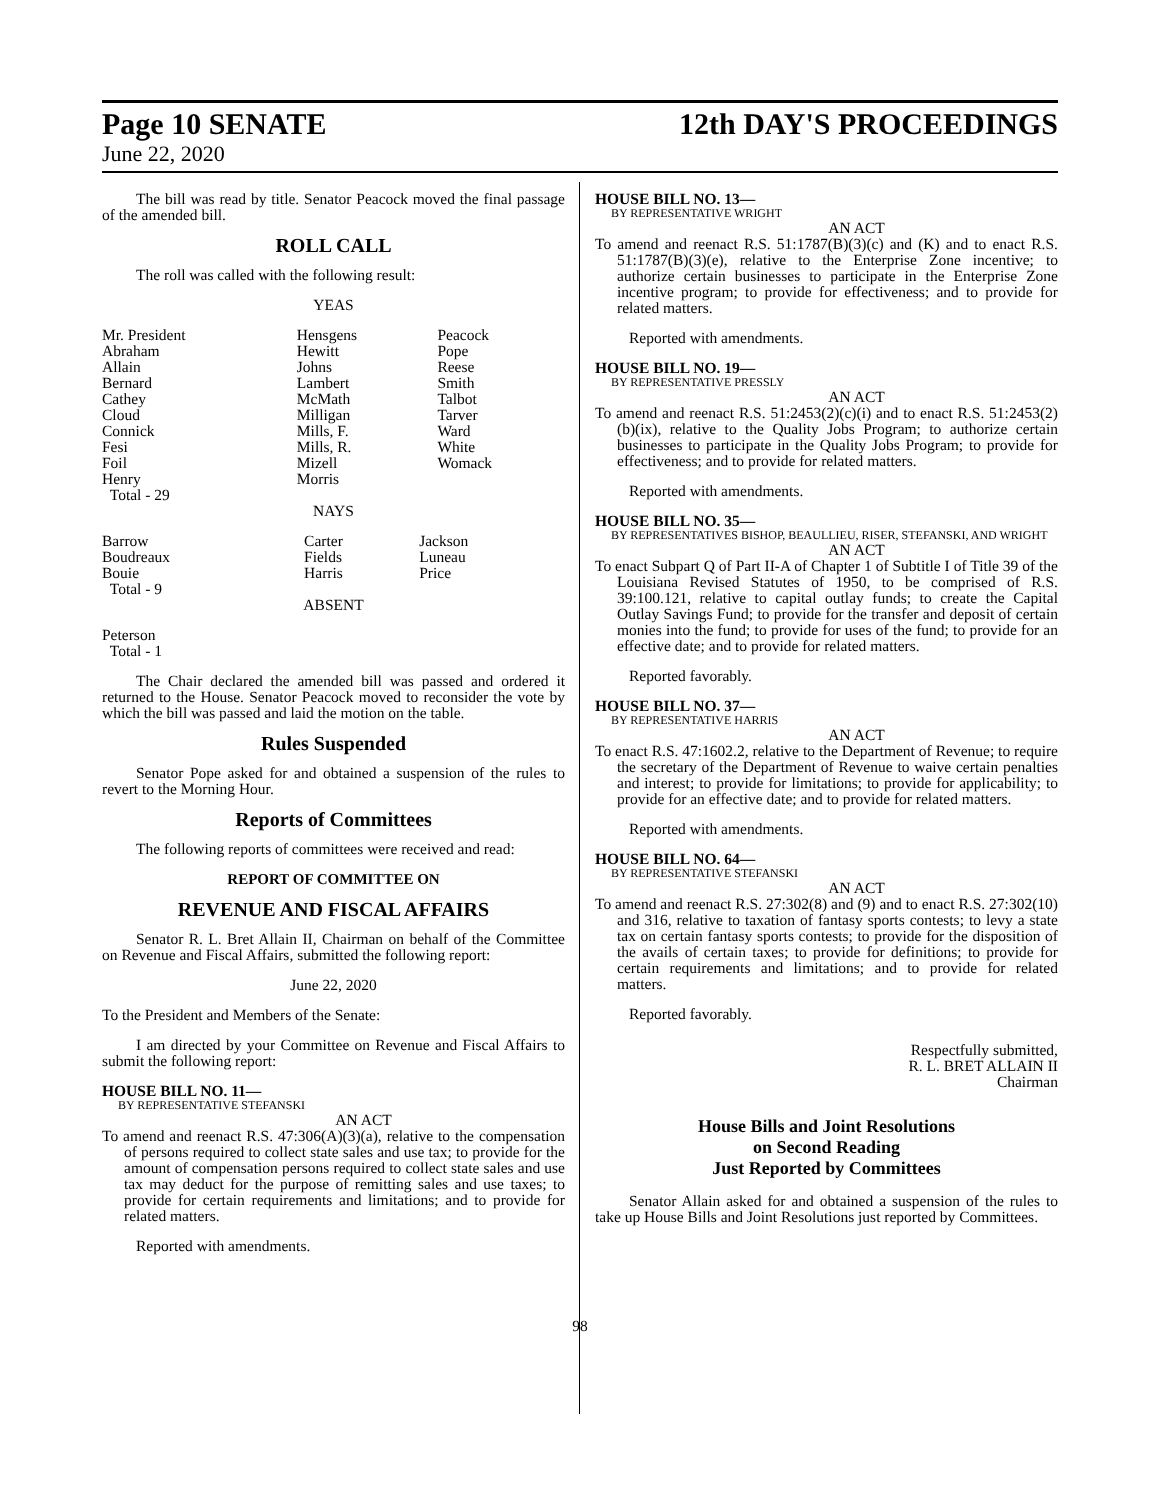Page 10 SENATE 12th DAY'S PROCEEDINGS
June 22, 2020
The bill was read by title. Senator Peacock moved the final passage of the amended bill.
ROLL CALL
The roll was called with the following result:
YEAS
| Mr. President | Hensgens | Peacock |
| Abraham | Hewitt | Pope |
| Allain | Johns | Reese |
| Bernard | Lambert | Smith |
| Cathey | McMath | Talbot |
| Cloud | Milligan | Tarver |
| Connick | Mills, F. | Ward |
| Fesi | Mills, R. | White |
| Foil | Mizell | Womack |
| Henry | Morris | |
| Total - 29 | | |
NAYS
| Barrow | Carter | Jackson |
| Boudreaux | Fields | Luneau |
| Bouie | Harris | Price |
| Total - 9 | | |
ABSENT
Peterson
Total - 1
The Chair declared the amended bill was passed and ordered it returned to the House. Senator Peacock moved to reconsider the vote by which the bill was passed and laid the motion on the table.
Rules Suspended
Senator Pope asked for and obtained a suspension of the rules to revert to the Morning Hour.
Reports of Committees
The following reports of committees were received and read:
REPORT OF COMMITTEE ON
REVENUE AND FISCAL AFFAIRS
Senator R. L. Bret Allain II, Chairman on behalf of the Committee on Revenue and Fiscal Affairs, submitted the following report:
June 22, 2020
To the President and Members of the Senate:
I am directed by your Committee on Revenue and Fiscal Affairs to submit the following report:
HOUSE BILL NO. 11—
BY REPRESENTATIVE STEFANSKI
AN ACT
To amend and reenact R.S. 47:306(A)(3)(a), relative to the compensation of persons required to collect state sales and use tax; to provide for the amount of compensation persons required to collect state sales and use tax may deduct for the purpose of remitting sales and use taxes; to provide for certain requirements and limitations; and to provide for related matters.
Reported with amendments.
HOUSE BILL NO. 13—
BY REPRESENTATIVE WRIGHT
AN ACT
To amend and reenact R.S. 51:1787(B)(3)(c) and (K) and to enact R.S. 51:1787(B)(3)(e), relative to the Enterprise Zone incentive; to authorize certain businesses to participate in the Enterprise Zone incentive program; to provide for effectiveness; and to provide for related matters.
Reported with amendments.
HOUSE BILL NO. 19—
BY REPRESENTATIVE PRESSLY
AN ACT
To amend and reenact R.S. 51:2453(2)(c)(i) and to enact R.S. 51:2453(2)(b)(ix), relative to the Quality Jobs Program; to authorize certain businesses to participate in the Quality Jobs Program; to provide for effectiveness; and to provide for related matters.
Reported with amendments.
HOUSE BILL NO. 35—
BY REPRESENTATIVES BISHOP, BEAULLIEU, RISER, STEFANSKI, AND WRIGHT
AN ACT
To enact Subpart Q of Part II-A of Chapter 1 of Subtitle I of Title 39 of the Louisiana Revised Statutes of 1950, to be comprised of R.S. 39:100.121, relative to capital outlay funds; to create the Capital Outlay Savings Fund; to provide for the transfer and deposit of certain monies into the fund; to provide for uses of the fund; to provide for an effective date; and to provide for related matters.
Reported favorably.
HOUSE BILL NO. 37—
BY REPRESENTATIVE HARRIS
AN ACT
To enact R.S. 47:1602.2, relative to the Department of Revenue; to require the secretary of the Department of Revenue to waive certain penalties and interest; to provide for limitations; to provide for applicability; to provide for an effective date; and to provide for related matters.
Reported with amendments.
HOUSE BILL NO. 64—
BY REPRESENTATIVE STEFANSKI
AN ACT
To amend and reenact R.S. 27:302(8) and (9) and to enact R.S. 27:302(10) and 316, relative to taxation of fantasy sports contests; to levy a state tax on certain fantasy sports contests; to provide for the disposition of the avails of certain taxes; to provide for definitions; to provide for certain requirements and limitations; and to provide for related matters.
Reported favorably.
Respectfully submitted,
R. L. BRET ALLAIN II
Chairman
House Bills and Joint Resolutions
on Second Reading
Just Reported by Committees
Senator Allain asked for and obtained a suspension of the rules to take up House Bills and Joint Resolutions just reported by Committees.
98